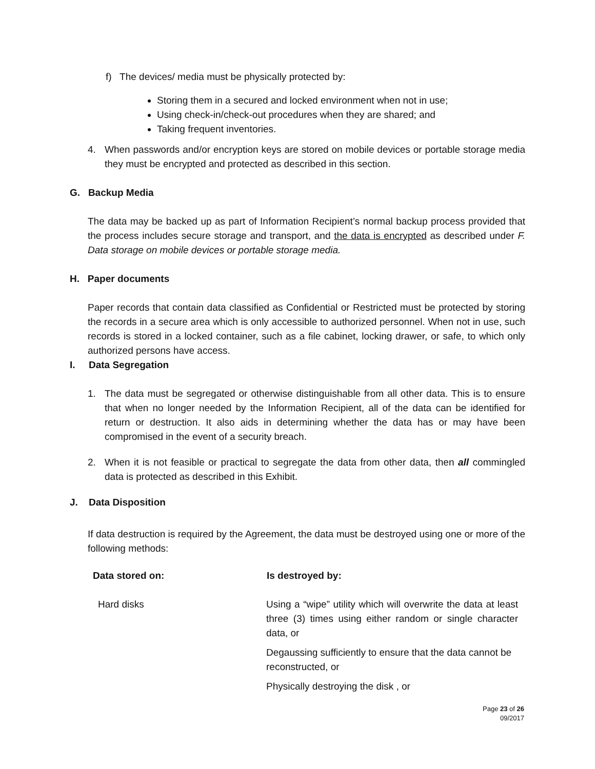f) The devices/ media must be physically protected by:
Storing them in a secured and locked environment when not in use;
Using check-in/check-out procedures when they are shared; and
Taking frequent inventories.
4. When passwords and/or encryption keys are stored on mobile devices or portable storage media they must be encrypted and protected as described in this section.
G. Backup Media
The data may be backed up as part of Information Recipient’s normal backup process provided that the process includes secure storage and transport, and the data is encrypted as described under F. Data storage on mobile devices or portable storage media.
H. Paper documents
Paper records that contain data classified as Confidential or Restricted must be protected by storing the records in a secure area which is only accessible to authorized personnel. When not in use, such records is stored in a locked container, such as a file cabinet, locking drawer, or safe, to which only authorized persons have access.
I. Data Segregation
1. The data must be segregated or otherwise distinguishable from all other data. This is to ensure that when no longer needed by the Information Recipient, all of the data can be identified for return or destruction. It also aids in determining whether the data has or may have been compromised in the event of a security breach.
2. When it is not feasible or practical to segregate the data from other data, then all commingled data is protected as described in this Exhibit.
J. Data Disposition
If data destruction is required by the Agreement, the data must be destroyed using one or more of the following methods:
| Data stored on: | Is destroyed by: |
| --- | --- |
| Hard disks | Using a “wipe” utility which will overwrite the data at least three (3) times using either random or single character data, or |
| | Degaussing sufficiently to ensure that the data cannot be reconstructed, or |
| | Physically destroying the disk , or |
Page 23 of 26
09/2017